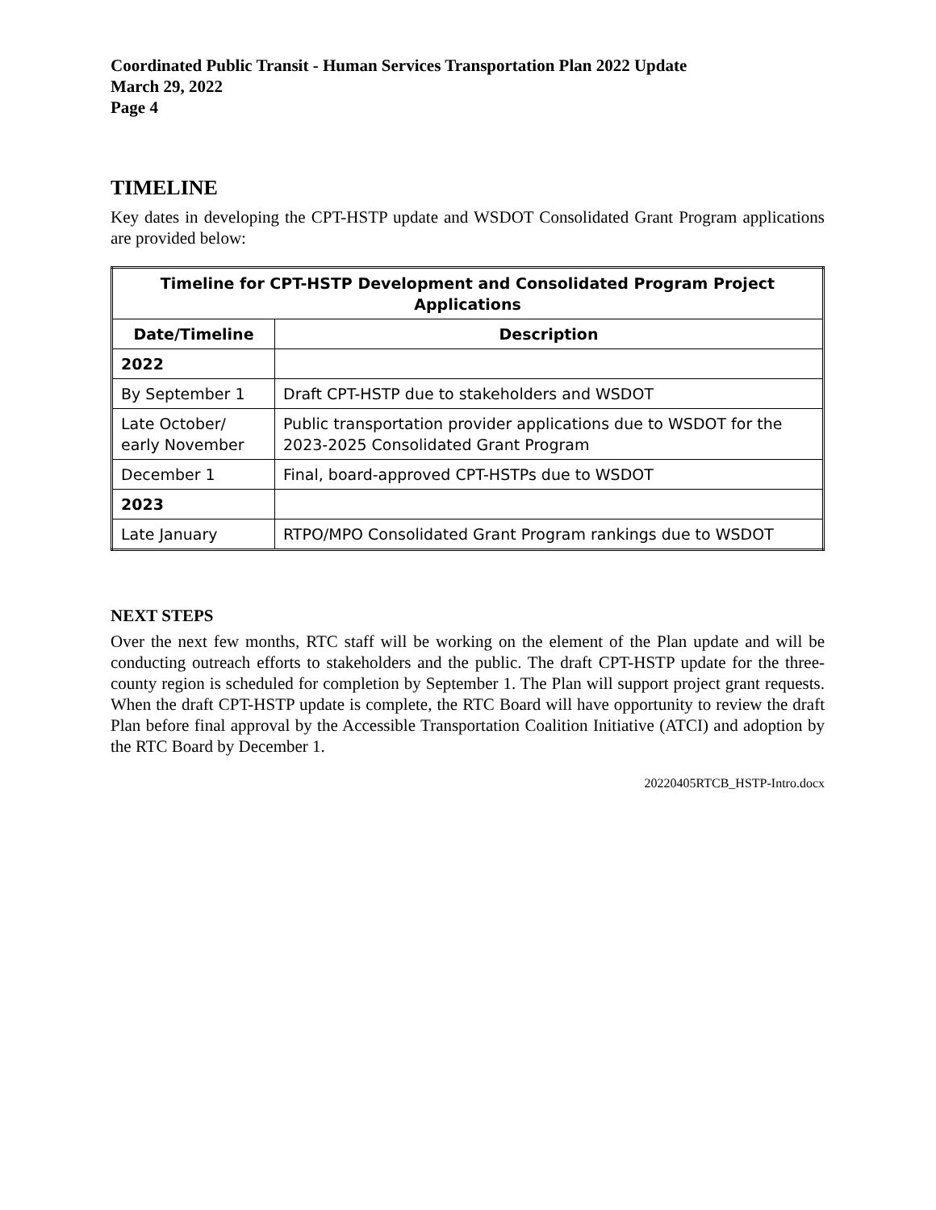Coordinated Public Transit - Human Services Transportation Plan 2022 Update
March 29, 2022
Page 4
TIMELINE
Key dates in developing the CPT-HSTP update and WSDOT Consolidated Grant Program applications are provided below:
| Timeline for CPT-HSTP Development and Consolidated Program Project Applications | |
| --- | --- |
| Date/Timeline | Description |
| 2022 | |
| By September 1 | Draft CPT-HSTP due to stakeholders and WSDOT |
| Late October/ early November | Public transportation provider applications due to WSDOT for the 2023-2025 Consolidated Grant Program |
| December 1 | Final, board-approved CPT-HSTPs due to WSDOT |
| 2023 | |
| Late January | RTPO/MPO Consolidated Grant Program rankings due to WSDOT |
NEXT STEPS
Over the next few months, RTC staff will be working on the element of the Plan update and will be conducting outreach efforts to stakeholders and the public. The draft CPT-HSTP update for the three-county region is scheduled for completion by September 1. The Plan will support project grant requests. When the draft CPT-HSTP update is complete, the RTC Board will have opportunity to review the draft Plan before final approval by the Accessible Transportation Coalition Initiative (ATCI) and adoption by the RTC Board by December 1.
20220405RTCB_HSTP-Intro.docx